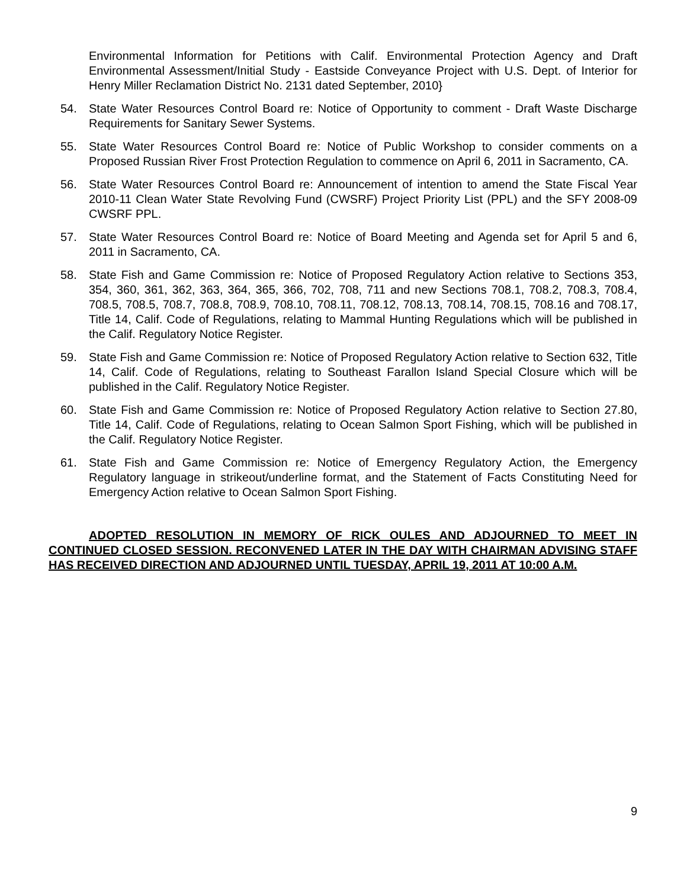Environmental Information for Petitions with Calif. Environmental Protection Agency and Draft Environmental Assessment/Initial Study - Eastside Conveyance Project with U.S. Dept. of Interior for Henry Miller Reclamation District No. 2131 dated September, 2010}
54. State Water Resources Control Board re: Notice of Opportunity to comment - Draft Waste Discharge Requirements for Sanitary Sewer Systems.
55. State Water Resources Control Board re: Notice of Public Workshop to consider comments on a Proposed Russian River Frost Protection Regulation to commence on April 6, 2011 in Sacramento, CA.
56. State Water Resources Control Board re: Announcement of intention to amend the State Fiscal Year 2010-11 Clean Water State Revolving Fund (CWSRF) Project Priority List (PPL) and the SFY 2008-09 CWSRF PPL.
57. State Water Resources Control Board re: Notice of Board Meeting and Agenda set for April 5 and 6, 2011 in Sacramento, CA.
58. State Fish and Game Commission re: Notice of Proposed Regulatory Action relative to Sections 353, 354, 360, 361, 362, 363, 364, 365, 366, 702, 708, 711 and new Sections 708.1, 708.2, 708.3, 708.4, 708.5, 708.5, 708.7, 708.8, 708.9, 708.10, 708.11, 708.12, 708.13, 708.14, 708.15, 708.16 and 708.17, Title 14, Calif. Code of Regulations, relating to Mammal Hunting Regulations which will be published in the Calif. Regulatory Notice Register.
59. State Fish and Game Commission re: Notice of Proposed Regulatory Action relative to Section 632, Title 14, Calif. Code of Regulations, relating to Southeast Farallon Island Special Closure which will be published in the Calif. Regulatory Notice Register.
60. State Fish and Game Commission re: Notice of Proposed Regulatory Action relative to Section 27.80, Title 14, Calif. Code of Regulations, relating to Ocean Salmon Sport Fishing, which will be published in the Calif. Regulatory Notice Register.
61. State Fish and Game Commission re: Notice of Emergency Regulatory Action, the Emergency Regulatory language in strikeout/underline format, and the Statement of Facts Constituting Need for Emergency Action relative to Ocean Salmon Sport Fishing.
ADOPTED RESOLUTION IN MEMORY OF RICK OULES AND ADJOURNED TO MEET IN CONTINUED CLOSED SESSION. RECONVENED LATER IN THE DAY WITH CHAIRMAN ADVISING STAFF HAS RECEIVED DIRECTION AND ADJOURNED UNTIL TUESDAY, APRIL 19, 2011 AT 10:00 A.M.
9